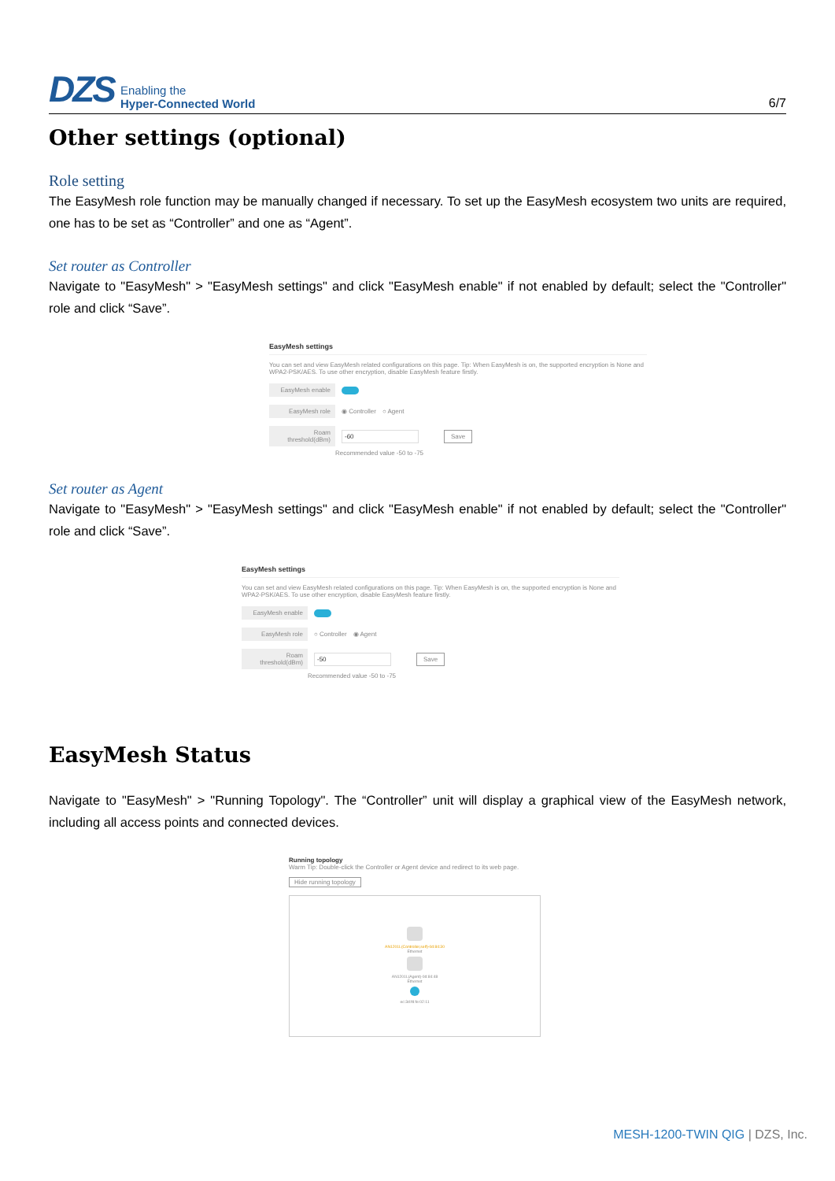DZS
Enabling the
Hyper-Connected World
6/7
Other settings (optional)
Role setting
The EasyMesh role function may be manually changed if necessary. To set up the EasyMesh ecosystem two units are required, one has to be set as “Controller” and one as “Agent”.
Set router as Controller
Navigate to "EasyMesh" > "EasyMesh settings" and click "EasyMesh enable" if not enabled by default; select the "Controller" role and click “Save”.
EasyMesh settings
You can set and view EasyMesh related configurations on this page. Tip: When EasyMesh is on, the supported encryption is None and WPA2-PSK/AES. To use other encryption, disable EasyMesh feature firstly.
EasyMesh enable
EasyMesh role ◉ Controller ○ Agent
Roam threshold(dBm) -60 Save
Recommended value -50 to -75
Set router as Agent
Navigate to "EasyMesh" > "EasyMesh settings" and click "EasyMesh enable" if not enabled by default; select the "Controller" role and click “Save”.
EasyMesh settings
You can set and view EasyMesh related configurations on this page. Tip: When EasyMesh is on, the supported encryption is None and WPA2-PSK/AES. To use other encryption, disable EasyMesh feature firstly.
EasyMesh enable
EasyMesh role ○ Controller ◉ Agent
Roam threshold(dBm) -50 Save
Recommended value -50 to -75
EasyMesh Status
Navigate to "EasyMesh" > "Running Topology". The “Controller” unit will display a graphical view of the EasyMesh network, including all access points and connected devices.
Running topology
Warm Tip: Double-click the Controller or Agent device and redirect to its web page.
Hide running topology
AN1201L(Controller,self)-0d:84:30
Ethernet
AN1201L(Agent)-0d:84:48
Ethernet
ec:3d:fd:fe:02:11
MESH-1200-TWIN QIG | DZS, Inc.